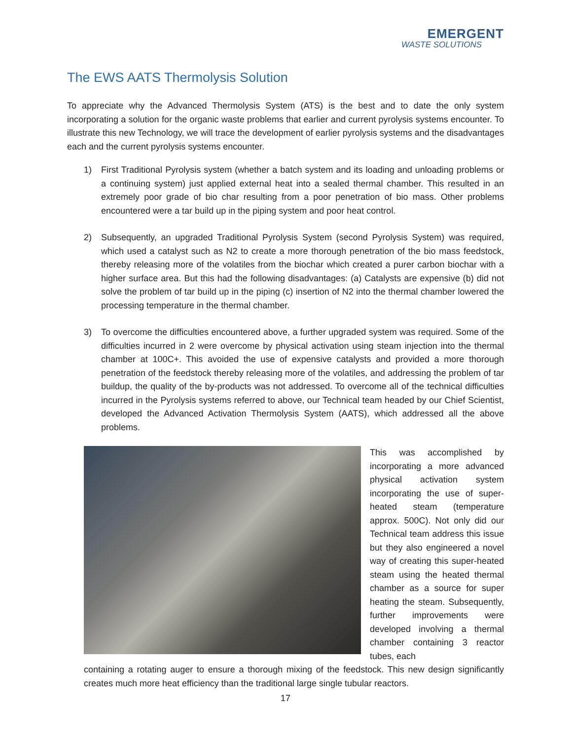EMERGENT
WASTE SOLUTIONS
The EWS AATS Thermolysis Solution
To appreciate why the Advanced Thermolysis System (ATS) is the best and to date the only system incorporating a solution for the organic waste problems that earlier and current pyrolysis systems encounter. To illustrate this new Technology, we will trace the development of earlier pyrolysis systems and the disadvantages each and the current pyrolysis systems encounter.
1) First Traditional Pyrolysis system (whether a batch system and its loading and unloading problems or a continuing system) just applied external heat into a sealed thermal chamber. This resulted in an extremely poor grade of bio char resulting from a poor penetration of bio mass. Other problems encountered were a tar build up in the piping system and poor heat control.
2) Subsequently, an upgraded Traditional Pyrolysis System (second Pyrolysis System) was required, which used a catalyst such as N2 to create a more thorough penetration of the bio mass feedstock, thereby releasing more of the volatiles from the biochar which created a purer carbon biochar with a higher surface area. But this had the following disadvantages: (a) Catalysts are expensive (b) did not solve the problem of tar build up in the piping (c) insertion of N2 into the thermal chamber lowered the processing temperature in the thermal chamber.
3) To overcome the difficulties encountered above, a further upgraded system was required. Some of the difficulties incurred in 2 were overcome by physical activation using steam injection into the thermal chamber at 100C+. This avoided the use of expensive catalysts and provided a more thorough penetration of the feedstock thereby releasing more of the volatiles, and addressing the problem of tar buildup, the quality of the by-products was not addressed. To overcome all of the technical difficulties incurred in the Pyrolysis systems referred to above, our Technical team headed by our Chief Scientist, developed the Advanced Activation Thermolysis System (AATS), which addressed all the above problems.
This was accomplished by incorporating a more advanced physical activation system incorporating the use of super-heated steam (temperature approx. 500C). Not only did our Technical team address this issue but they also engineered a novel way of creating this super-heated steam using the heated thermal chamber as a source for super heating the steam. Subsequently, further improvements were developed involving a thermal chamber containing 3 reactor tubes, each
containing a rotating auger to ensure a thorough mixing of the feedstock. This new design significantly creates much more heat efficiency than the traditional large single tubular reactors.
17